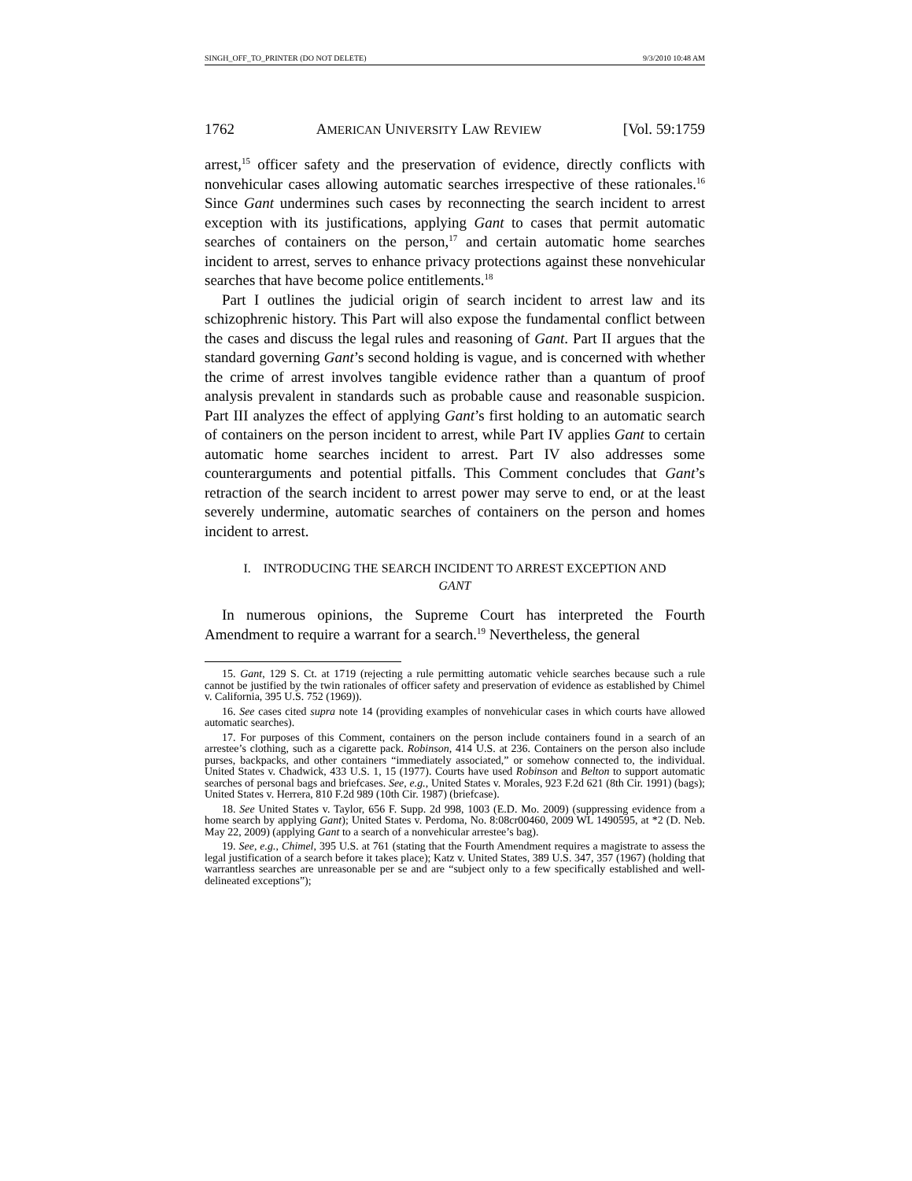SINGH_OFF_TO_PRINTER (DO NOT DELETE) 9/3/2010 10:48 AM
1762 AMERICAN UNIVERSITY LAW REVIEW [Vol. 59:1759
arrest,<sup>15</sup> officer safety and the preservation of evidence, directly conflicts with nonvehicular cases allowing automatic searches irrespective of these rationales.<sup>16</sup> Since Gant undermines such cases by reconnecting the search incident to arrest exception with its justifications, applying Gant to cases that permit automatic searches of containers on the person,<sup>17</sup> and certain automatic home searches incident to arrest, serves to enhance privacy protections against these nonvehicular searches that have become police entitlements.<sup>18</sup>
Part I outlines the judicial origin of search incident to arrest law and its schizophrenic history. This Part will also expose the fundamental conflict between the cases and discuss the legal rules and reasoning of Gant. Part II argues that the standard governing Gant’s second holding is vague, and is concerned with whether the crime of arrest involves tangible evidence rather than a quantum of proof analysis prevalent in standards such as probable cause and reasonable suspicion. Part III analyzes the effect of applying Gant’s first holding to an automatic search of containers on the person incident to arrest, while Part IV applies Gant to certain automatic home searches incident to arrest. Part IV also addresses some counterarguments and potential pitfalls. This Comment concludes that Gant’s retraction of the search incident to arrest power may serve to end, or at the least severely undermine, automatic searches of containers on the person and homes incident to arrest.
I. INTRODUCING THE SEARCH INCIDENT TO ARREST EXCEPTION AND
GANT
In numerous opinions, the Supreme Court has interpreted the Fourth Amendment to require a warrant for a search.<sup>19</sup> Nevertheless, the general
15. Gant, 129 S. Ct. at 1719 (rejecting a rule permitting automatic vehicle searches because such a rule cannot be justified by the twin rationales of officer safety and preservation of evidence as established by Chimel v. California, 395 U.S. 752 (1969)).
16. See cases cited supra note 14 (providing examples of nonvehicular cases in which courts have allowed automatic searches).
17. For purposes of this Comment, containers on the person include containers found in a search of an arrestee’s clothing, such as a cigarette pack. Robinson, 414 U.S. at 236. Containers on the person also include purses, backpacks, and other containers “immediately associated,” or somehow connected to, the individual. United States v. Chadwick, 433 U.S. 1, 15 (1977). Courts have used Robinson and Belton to support automatic searches of personal bags and briefcases. See, e.g., United States v. Morales, 923 F.2d 621 (8th Cir. 1991) (bags); United States v. Herrera, 810 F.2d 989 (10th Cir. 1987) (briefcase).
18. See United States v. Taylor, 656 F. Supp. 2d 998, 1003 (E.D. Mo. 2009) (suppressing evidence from a home search by applying Gant); United States v. Perdoma, No. 8:08cr00460, 2009 WL 1490595, at *2 (D. Neb. May 22, 2009) (applying Gant to a search of a nonvehicular arrestee’s bag).
19. See, e.g., Chimel, 395 U.S. at 761 (stating that the Fourth Amendment requires a magistrate to assess the legal justification of a search before it takes place); Katz v. United States, 389 U.S. 347, 357 (1967) (holding that warrantless searches are unreasonable per se and are “subject only to a few specifically established and well-delineated exceptions”);